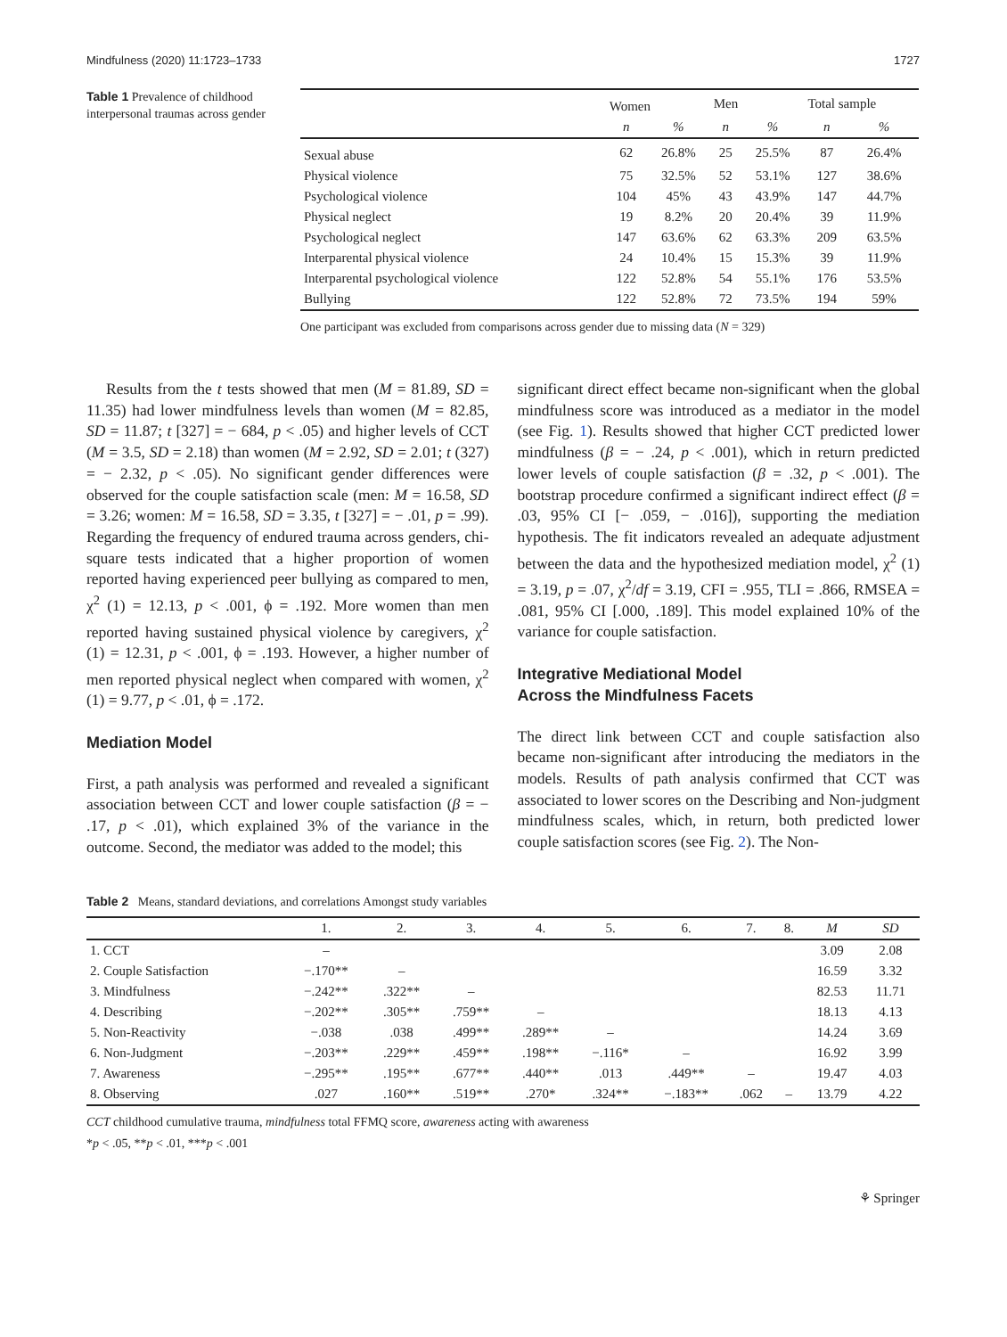Mindfulness (2020) 11:1723–1733 1727
Table 1 Prevalence of childhood interpersonal traumas across gender
| | Women | | Men | | Total sample | |
| --- | --- | --- | --- | --- | --- | --- |
| | n | % | n | % | n | % |
| Sexual abuse | 62 | 26.8% | 25 | 25.5% | 87 | 26.4% |
| Physical violence | 75 | 32.5% | 52 | 53.1% | 127 | 38.6% |
| Psychological violence | 104 | 45% | 43 | 43.9% | 147 | 44.7% |
| Physical neglect | 19 | 8.2% | 20 | 20.4% | 39 | 11.9% |
| Psychological neglect | 147 | 63.6% | 62 | 63.3% | 209 | 63.5% |
| Interparental physical violence | 24 | 10.4% | 15 | 15.3% | 39 | 11.9% |
| Interparental psychological violence | 122 | 52.8% | 54 | 55.1% | 176 | 53.5% |
| Bullying | 122 | 52.8% | 72 | 73.5% | 194 | 59% |
One participant was excluded from comparisons across gender due to missing data (N = 329)
Results from the t tests showed that men (M = 81.89, SD = 11.35) had lower mindfulness levels than women (M = 82.85, SD = 11.87; t [327] = − 684, p < .05) and higher levels of CCT (M = 3.5, SD = 2.18) than women (M = 2.92, SD = 2.01; t (327) = − 2.32, p < .05). No significant gender differences were observed for the couple satisfaction scale (men: M = 16.58, SD = 3.26; women: M = 16.58, SD = 3.35, t [327] = − .01, p = .99). Regarding the frequency of endured trauma across genders, chi-square tests indicated that a higher proportion of women reported having experienced peer bullying as compared to men, χ<sup>2</sup> (1) = 12.13, p < .001, ϕ = .192. More women than men reported having sustained physical violence by caregivers, χ<sup>2</sup> (1) = 12.31, p < .001, ϕ = .193. However, a higher number of men reported physical neglect when compared with women, χ<sup>2</sup> (1) = 9.77, p < .01, ϕ = .172.
Mediation Model
First, a path analysis was performed and revealed a significant association between CCT and lower couple satisfaction (β = − .17, p < .01), which explained 3% of the variance in the outcome. Second, the mediator was added to the model; this
significant direct effect became non-significant when the global mindfulness score was introduced as a mediator in the model (see Fig. 1). Results showed that higher CCT predicted lower mindfulness (β = − .24, p < .001), which in return predicted lower levels of couple satisfaction (β = .32, p < .001). The bootstrap procedure confirmed a significant indirect effect (β = .03, 95% CI [− .059, − .016]), supporting the mediation hypothesis. The fit indicators revealed an adequate adjustment between the data and the hypothesized mediation model, χ<sup>2</sup> (1) = 3.19, p = .07, χ<sup>2</sup>/df = 3.19, CFI = .955, TLI = .866, RMSEA = .081, 95% CI [.000, .189]. This model explained 10% of the variance for couple satisfaction.
Integrative Mediational Model
Across the Mindfulness Facets
The direct link between CCT and couple satisfaction also became non-significant after introducing the mediators in the models. Results of path analysis confirmed that CCT was associated to lower scores on the Describing and Non-judgment mindfulness scales, which, in return, both predicted lower couple satisfaction scores (see Fig. 2). The Non-
Table 2 Means, standard deviations, and correlations Amongst study variables
| | 1. | 2. | 3. | 4. | 5. | 6. | 7. | 8. | M | SD |
| --- | --- | --- | --- | --- | --- | --- | --- | --- | --- | --- |
| 1. CCT | – | | | | | | | | 3.09 | 2.08 |
| 2. Couple Satisfaction | −.170** | – | | | | | | | 16.59 | 3.32 |
| 3. Mindfulness | −.242** | .322** | – | | | | | | 82.53 | 11.71 |
| 4. Describing | −.202** | .305** | .759** | – | | | | | 18.13 | 4.13 |
| 5. Non-Reactivity | −.038 | .038 | .499** | .289** | – | | | | 14.24 | 3.69 |
| 6. Non-Judgment | −.203** | .229** | .459** | .198** | −.116* | – | | | 16.92 | 3.99 |
| 7. Awareness | −.295** | .195** | .677** | .440** | .013 | .449** | – | | 19.47 | 4.03 |
| 8. Observing | .027 | .160** | .519** | .270* | .324** | −.183** | .062 | – | 13.79 | 4.22 |
CCT childhood cumulative trauma, mindfulness total FFMQ score, awareness acting with awareness
*p < .05, **p < .01, ***p < .001
⚘ Springer